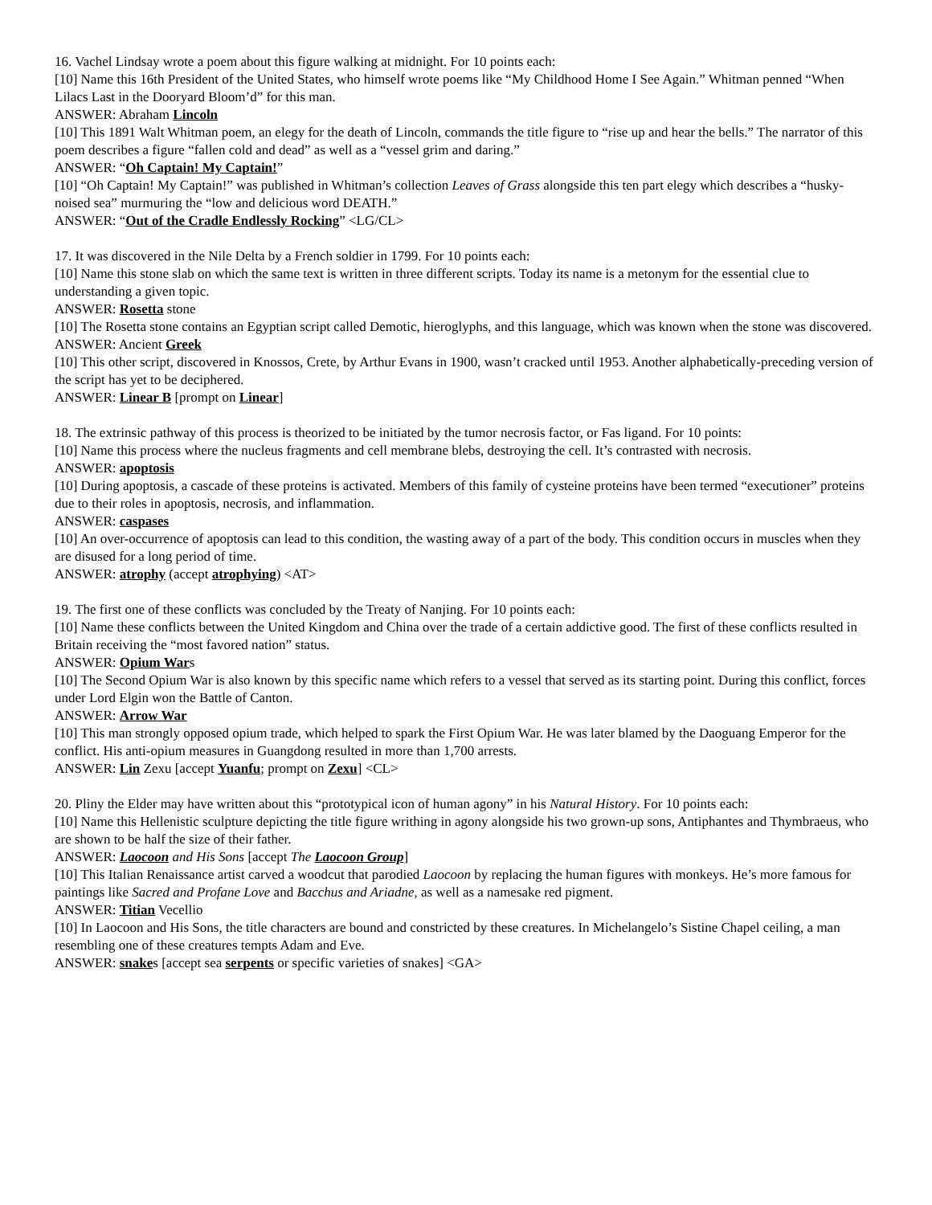16. Vachel Lindsay wrote a poem about this figure walking at midnight. For 10 points each:
[10] Name this 16th President of the United States, who himself wrote poems like “My Childhood Home I See Again.” Whitman penned “When Lilacs Last in the Dooryard Bloom’d” for this man.
ANSWER: Abraham Lincoln
[10] This 1891 Walt Whitman poem, an elegy for the death of Lincoln, commands the title figure to “rise up and hear the bells.” The narrator of this poem describes a figure “fallen cold and dead” as well as a “vessel grim and daring.”
ANSWER: “Oh Captain! My Captain!”
[10] “Oh Captain! My Captain!” was published in Whitman’s collection Leaves of Grass alongside this ten part elegy which describes a “husky-noised sea” murmuring the “low and delicious word DEATH.”
ANSWER: “Out of the Cradle Endlessly Rocking” <LG/CL>
17. It was discovered in the Nile Delta by a French soldier in 1799. For 10 points each:
[10] Name this stone slab on which the same text is written in three different scripts. Today its name is a metonym for the essential clue to understanding a given topic.
ANSWER: Rosetta stone
[10] The Rosetta stone contains an Egyptian script called Demotic, hieroglyphs, and this language, which was known when the stone was discovered.
ANSWER: Ancient Greek
[10] This other script, discovered in Knossos, Crete, by Arthur Evans in 1900, wasn’t cracked until 1953. Another alphabetically-preceding version of the script has yet to be deciphered.
ANSWER: Linear B [prompt on Linear]
18. The extrinsic pathway of this process is theorized to be initiated by the tumor necrosis factor, or Fas ligand. For 10 points:
[10] Name this process where the nucleus fragments and cell membrane blebs, destroying the cell. It’s contrasted with necrosis.
ANSWER: apoptosis
[10] During apoptosis, a cascade of these proteins is activated. Members of this family of cysteine proteins have been termed “executioner” proteins due to their roles in apoptosis, necrosis, and inflammation.
ANSWER: caspases
[10] An over-occurrence of apoptosis can lead to this condition, the wasting away of a part of the body. This condition occurs in muscles when they are disused for a long period of time.
ANSWER: atrophy (accept atrophying) <AT>
19. The first one of these conflicts was concluded by the Treaty of Nanjing. For 10 points each:
[10] Name these conflicts between the United Kingdom and China over the trade of a certain addictive good. The first of these conflicts resulted in Britain receiving the “most favored nation” status.
ANSWER: Opium Wars
[10] The Second Opium War is also known by this specific name which refers to a vessel that served as its starting point. During this conflict, forces under Lord Elgin won the Battle of Canton.
ANSWER: Arrow War
[10] This man strongly opposed opium trade, which helped to spark the First Opium War. He was later blamed by the Daoguang Emperor for the conflict. His anti-opium measures in Guangdong resulted in more than 1,700 arrests.
ANSWER: Lin Zexu [accept Yuanfu; prompt on Zexu] <CL>
20. Pliny the Elder may have written about this “prototypical icon of human agony” in his Natural History. For 10 points each:
[10] Name this Hellenistic sculpture depicting the title figure writhing in agony alongside his two grown-up sons, Antiphantes and Thymbraeus, who are shown to be half the size of their father.
ANSWER: Laocoon and His Sons [accept The Laocoon Group]
[10] This Italian Renaissance artist carved a woodcut that parodied Laocoon by replacing the human figures with monkeys. He’s more famous for paintings like Sacred and Profane Love and Bacchus and Ariadne, as well as a namesake red pigment.
ANSWER: Titian Vecellio
[10] In Laocoon and His Sons, the title characters are bound and constricted by these creatures. In Michelangelo’s Sistine Chapel ceiling, a man resembling one of these creatures tempts Adam and Eve.
ANSWER: snakes [accept sea serpents or specific varieties of snakes] <GA>